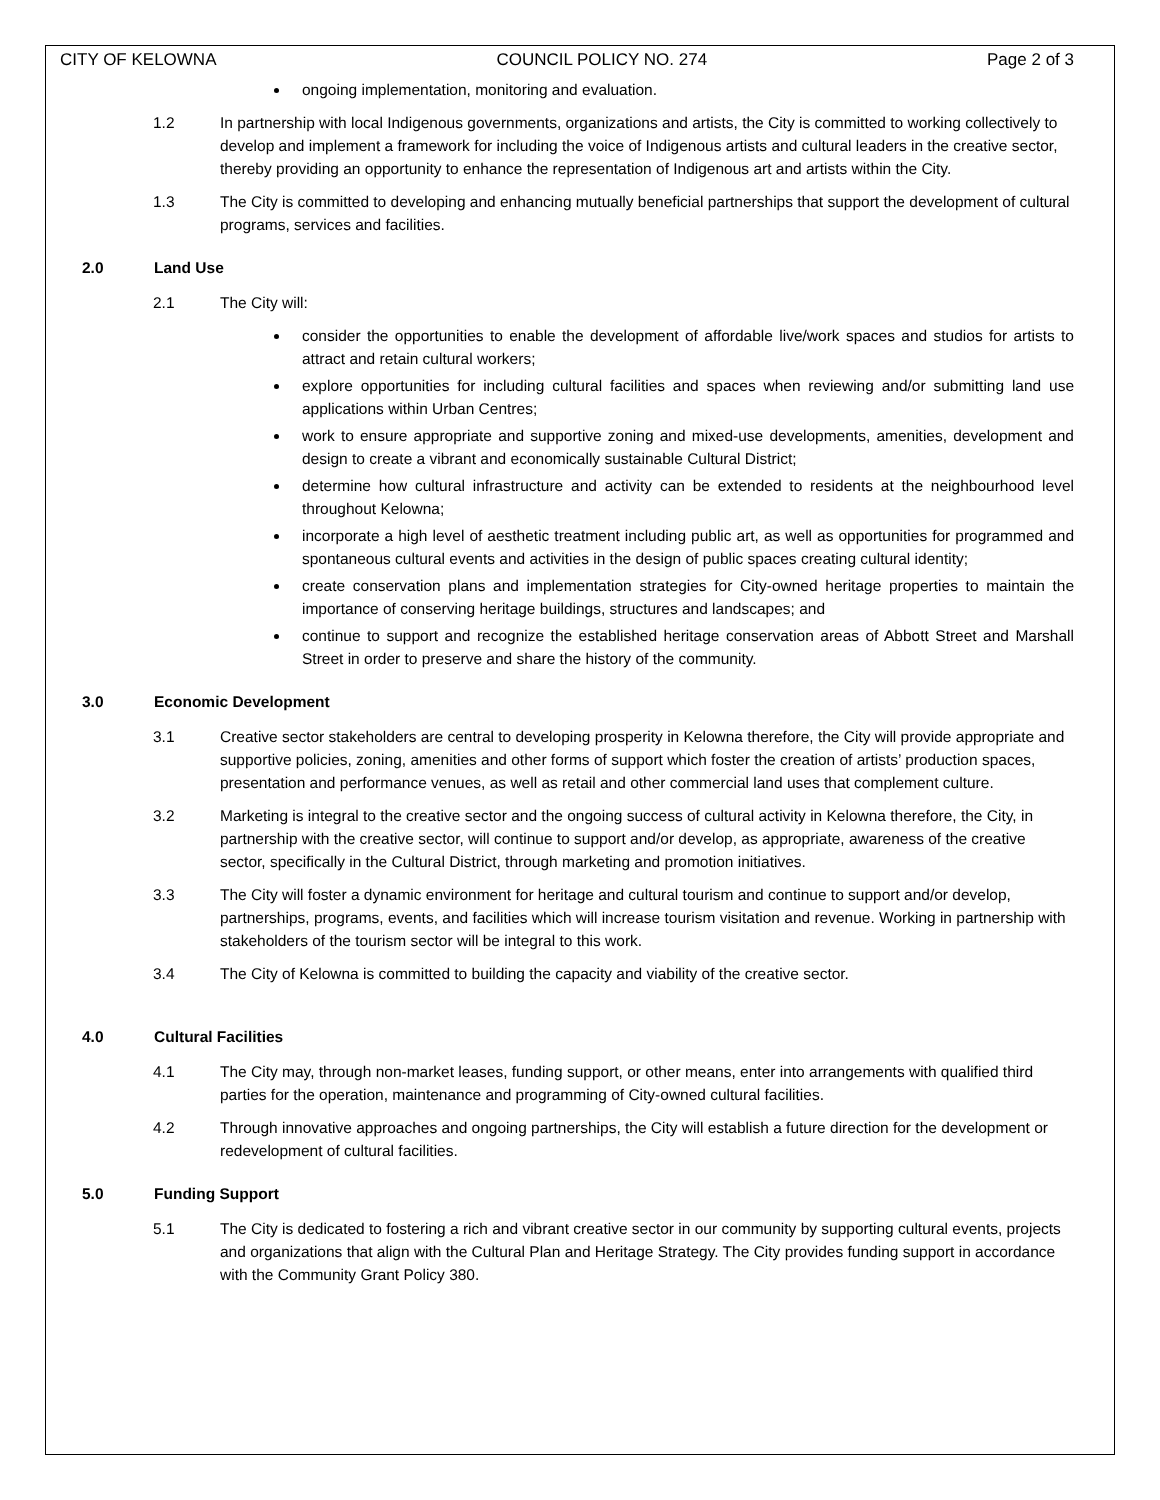CITY OF KELOWNA COUNCIL POLICY NO. 274 Page 2 of 3
ongoing implementation, monitoring and evaluation.
1.2 In partnership with local Indigenous governments, organizations and artists, the City is committed to working collectively to develop and implement a framework for including the voice of Indigenous artists and cultural leaders in the creative sector, thereby providing an opportunity to enhance the representation of Indigenous art and artists within the City.
1.3 The City is committed to developing and enhancing mutually beneficial partnerships that support the development of cultural programs, services and facilities.
2.0 Land Use
2.1 The City will:
consider the opportunities to enable the development of affordable live/work spaces and studios for artists to attract and retain cultural workers;
explore opportunities for including cultural facilities and spaces when reviewing and/or submitting land use applications within Urban Centres;
work to ensure appropriate and supportive zoning and mixed-use developments, amenities, development and design to create a vibrant and economically sustainable Cultural District;
determine how cultural infrastructure and activity can be extended to residents at the neighbourhood level throughout Kelowna;
incorporate a high level of aesthetic treatment including public art, as well as opportunities for programmed and spontaneous cultural events and activities in the design of public spaces creating cultural identity;
create conservation plans and implementation strategies for City-owned heritage properties to maintain the importance of conserving heritage buildings, structures and landscapes; and
continue to support and recognize the established heritage conservation areas of Abbott Street and Marshall Street in order to preserve and share the history of the community.
3.0 Economic Development
3.1 Creative sector stakeholders are central to developing prosperity in Kelowna therefore, the City will provide appropriate and supportive policies, zoning, amenities and other forms of support which foster the creation of artists’ production spaces, presentation and performance venues, as well as retail and other commercial land uses that complement culture.
3.2 Marketing is integral to the creative sector and the ongoing success of cultural activity in Kelowna therefore, the City, in partnership with the creative sector, will continue to support and/or develop, as appropriate, awareness of the creative sector, specifically in the Cultural District, through marketing and promotion initiatives.
3.3 The City will foster a dynamic environment for heritage and cultural tourism and continue to support and/or develop, partnerships, programs, events, and facilities which will increase tourism visitation and revenue. Working in partnership with stakeholders of the tourism sector will be integral to this work.
3.4 The City of Kelowna is committed to building the capacity and viability of the creative sector.
4.0 Cultural Facilities
4.1 The City may, through non-market leases, funding support, or other means, enter into arrangements with qualified third parties for the operation, maintenance and programming of City-owned cultural facilities.
4.2 Through innovative approaches and ongoing partnerships, the City will establish a future direction for the development or redevelopment of cultural facilities.
5.0 Funding Support
5.1 The City is dedicated to fostering a rich and vibrant creative sector in our community by supporting cultural events, projects and organizations that align with the Cultural Plan and Heritage Strategy. The City provides funding support in accordance with the Community Grant Policy 380.